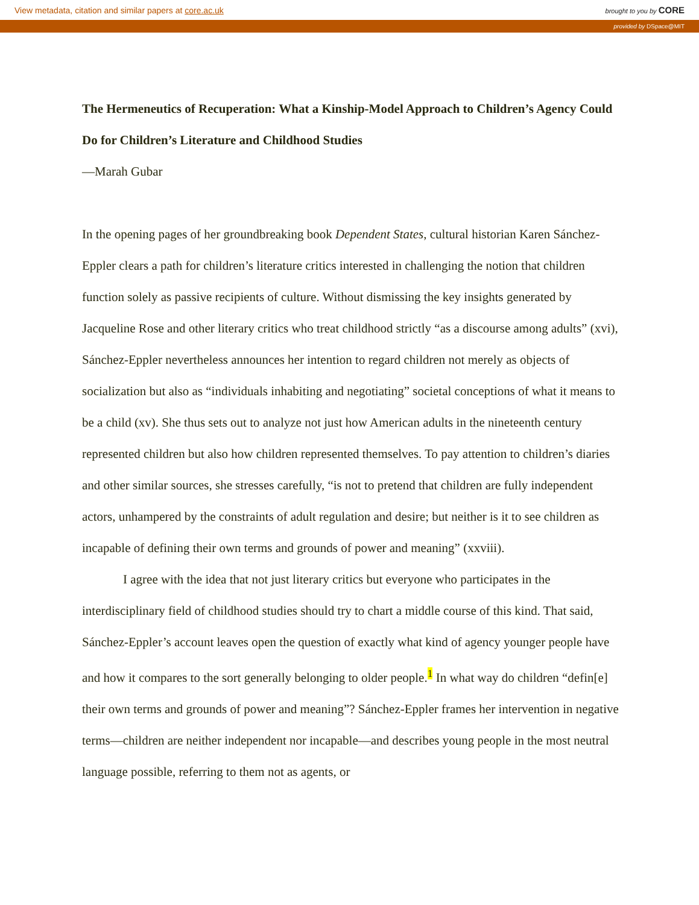View metadata, citation and similar papers at core.ac.uk brought to you by CORE
provided by DSpace@MIT
The Hermeneutics of Recuperation: What a Kinship-Model Approach to Children’s Agency Could Do for Children’s Literature and Childhood Studies
—Marah Gubar
In the opening pages of her groundbreaking book Dependent States, cultural historian Karen Sánchez-Eppler clears a path for children’s literature critics interested in challenging the notion that children function solely as passive recipients of culture. Without dismissing the key insights generated by Jacqueline Rose and other literary critics who treat childhood strictly “as a discourse among adults” (xvi), Sánchez-Eppler nevertheless announces her intention to regard children not merely as objects of socialization but also as “individuals inhabiting and negotiating” societal conceptions of what it means to be a child (xv). She thus sets out to analyze not just how American adults in the nineteenth century represented children but also how children represented themselves. To pay attention to children’s diaries and other similar sources, she stresses carefully, “is not to pretend that children are fully independent actors, unhampered by the constraints of adult regulation and desire; but neither is it to see children as incapable of defining their own terms and grounds of power and meaning” (xxviii).
I agree with the idea that not just literary critics but everyone who participates in the interdisciplinary field of childhood studies should try to chart a middle course of this kind. That said, Sánchez-Eppler’s account leaves open the question of exactly what kind of agency younger people have and how it compares to the sort generally belonging to older people.<sup>1</sup> In what way do children “defin[e] their own terms and grounds of power and meaning”? Sánchez-Eppler frames her intervention in negative terms—children are neither independent nor incapable—and describes young people in the most neutral language possible, referring to them not as agents, or